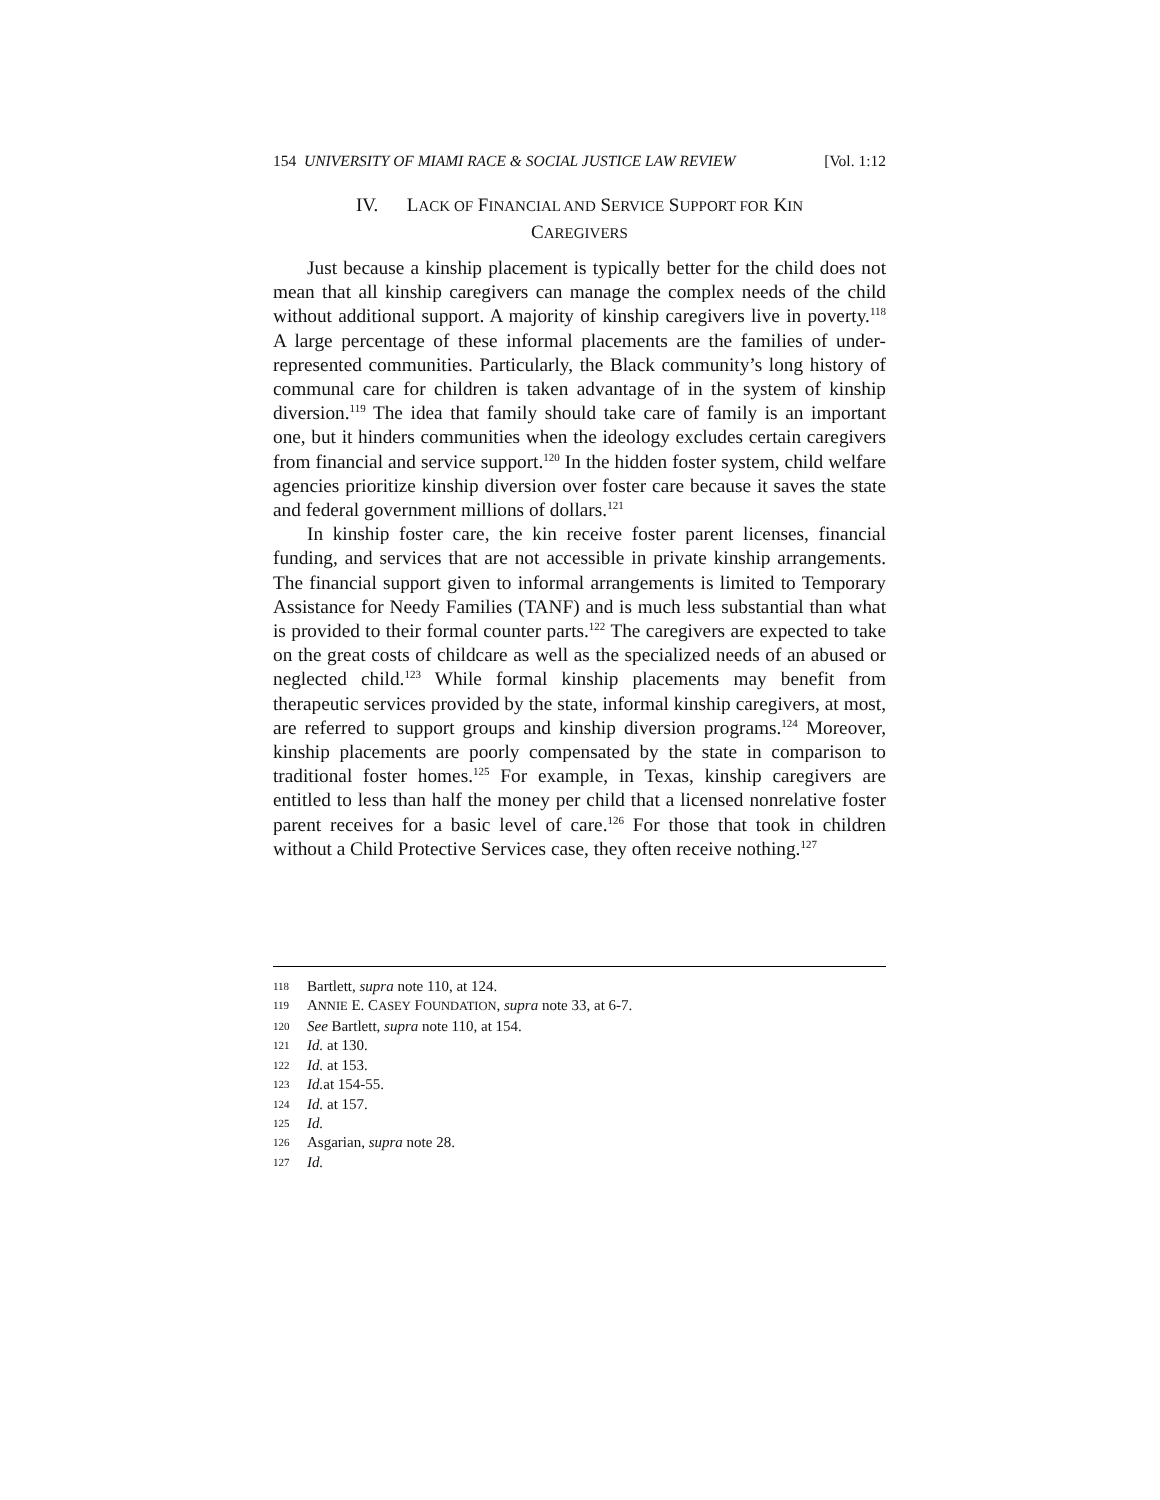154 UNIVERSITY OF MIAMI RACE & SOCIAL JUSTICE LAW REVIEW [Vol. 1:12
IV. LACK OF FINANCIAL AND SERVICE SUPPORT FOR KIN
CAREGIVERS
Just because a kinship placement is typically better for the child does not mean that all kinship caregivers can manage the complex needs of the child without additional support. A majority of kinship caregivers live in poverty.<sup>118</sup> A large percentage of these informal placements are the families of under-represented communities. Particularly, the Black community’s long history of communal care for children is taken advantage of in the system of kinship diversion.<sup>119</sup> The idea that family should take care of family is an important one, but it hinders communities when the ideology excludes certain caregivers from financial and service support.<sup>120</sup> In the hidden foster system, child welfare agencies prioritize kinship diversion over foster care because it saves the state and federal government millions of dollars.<sup>121</sup>
In kinship foster care, the kin receive foster parent licenses, financial funding, and services that are not accessible in private kinship arrangements. The financial support given to informal arrangements is limited to Temporary Assistance for Needy Families (TANF) and is much less substantial than what is provided to their formal counter parts.<sup>122</sup> The caregivers are expected to take on the great costs of childcare as well as the specialized needs of an abused or neglected child.<sup>123</sup> While formal kinship placements may benefit from therapeutic services provided by the state, informal kinship caregivers, at most, are referred to support groups and kinship diversion programs.<sup>124</sup> Moreover, kinship placements are poorly compensated by the state in comparison to traditional foster homes.<sup>125</sup> For example, in Texas, kinship caregivers are entitled to less than half the money per child that a licensed nonrelative foster parent receives for a basic level of care.<sup>126</sup> For those that took in children without a Child Protective Services case, they often receive nothing.<sup>127</sup>
118 Bartlett, supra note 110, at 124.
119 ANNIE E. CASEY FOUNDATION, supra note 33, at 6-7.
120 See Bartlett, supra note 110, at 154.
121 Id. at 130.
122 Id. at 153.
123 Id. at 154-55.
124 Id. at 157.
125 Id.
126 Asgarian, supra note 28.
127 Id.